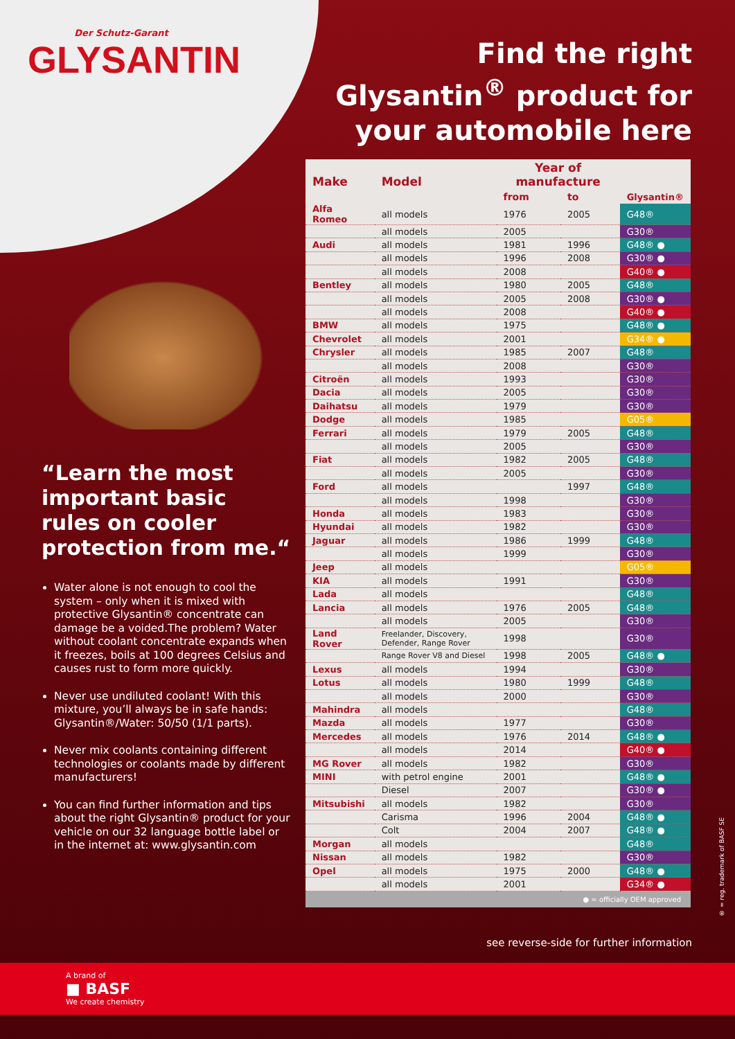Der Schutz-Garant
GLYSANTIN
Find the right
Glysantin<sup>®</sup> product for
your automobile here
“Learn the most important basic rules on cooler protection from me.“
Water alone is not enough to cool the system – only when it is mixed with protective Glysantin® concentrate can damage be a voided.The problem? Water without coolant concentrate expands when it freezes, boils at 100 degrees Celsius and causes rust to form more quickly.
Never use undiluted coolant! With this mixture, you’ll always be in safe hands: Glysantin®/Water: 50/50 (1/1 parts).
Never mix coolants containing different technologies or coolants made by different manufacturers!
You can find further information and tips about the right Glysantin® product for your vehicle on our 32 language bottle label or in the internet at: www.glysantin.com
| Make | Model | Year of manufacture | | Glysantin® |
| --- | --- | --- | --- | --- |
| | | from | to | |
| Alfa Romeo | all models | 1976 | 2005 | G48® |
| | all models | 2005 | | G30® |
| Audi | all models | 1981 | 1996 | G48® ● |
| | all models | 1996 | 2008 | G30® ● |
| | all models | 2008 | | G40® ● |
| Bentley | all models | 1980 | 2005 | G48® |
| | all models | 2005 | 2008 | G30® ● |
| | all models | 2008 | | G40® ● |
| BMW | all models | 1975 | | G48® ● |
| Chevrolet | all models | 2001 | | G34® ● |
| Chrysler | all models | 1985 | 2007 | G48® |
| | all models | 2008 | | G30® |
| Citroën | all models | 1993 | | G30® |
| Dacia | all models | 2005 | | G30® |
| Daihatsu | all models | 1979 | | G30® |
| Dodge | all models | 1985 | | G05® |
| Ferrari | all models | 1979 | 2005 | G48® |
| | all models | 2005 | | G30® |
| Fiat | all models | 1982 | 2005 | G48® |
| | all models | 2005 | | G30® |
| Ford | all models | | 1997 | G48® |
| | all models | 1998 | | G30® |
| Honda | all models | 1983 | | G30® |
| Hyundai | all models | 1982 | | G30® |
| Jaguar | all models | 1986 | 1999 | G48® |
| | all models | 1999 | | G30® |
| Jeep | all models | | | G05® |
| KIA | all models | 1991 | | G30® |
| Lada | all models | | | G48® |
| Lancia | all models | 1976 | 2005 | G48® |
| | all models | 2005 | | G30® |
| Land Rover | Freelander, Discovery, Defender, Range Rover | 1998 | | G30® |
| | Range Rover V8 and Diesel | 1998 | 2005 | G48® ● |
| Lexus | all models | 1994 | | G30® |
| Lotus | all models | 1980 | 1999 | G48® |
| | all models | 2000 | | G30® |
| Mahindra | all models | | | G48® |
| Mazda | all models | 1977 | | G30® |
| Mercedes | all models | 1976 | 2014 | G48® ● |
| | all models | 2014 | | G40® ● |
| MG Rover | all models | 1982 | | G30® |
| MINI | with petrol engine | 2001 | | G48® ● |
| | Diesel | 2007 | | G30® ● |
| Mitsubishi | all models | 1982 | | G30® |
| | Carisma | 1996 | 2004 | G48® ● |
| | Colt | 2004 | 2007 | G48® ● |
| Morgan | all models | | | G48® |
| Nissan | all models | 1982 | | G30® |
| Opel | all models | 1975 | 2000 | G48® ● |
| | all models | 2001 | | G34® ● |
● = officially OEM approved
see reverse-side for further information
® = reg. trademark of BASF SE
A brand of
■ BASF
We create chemistry